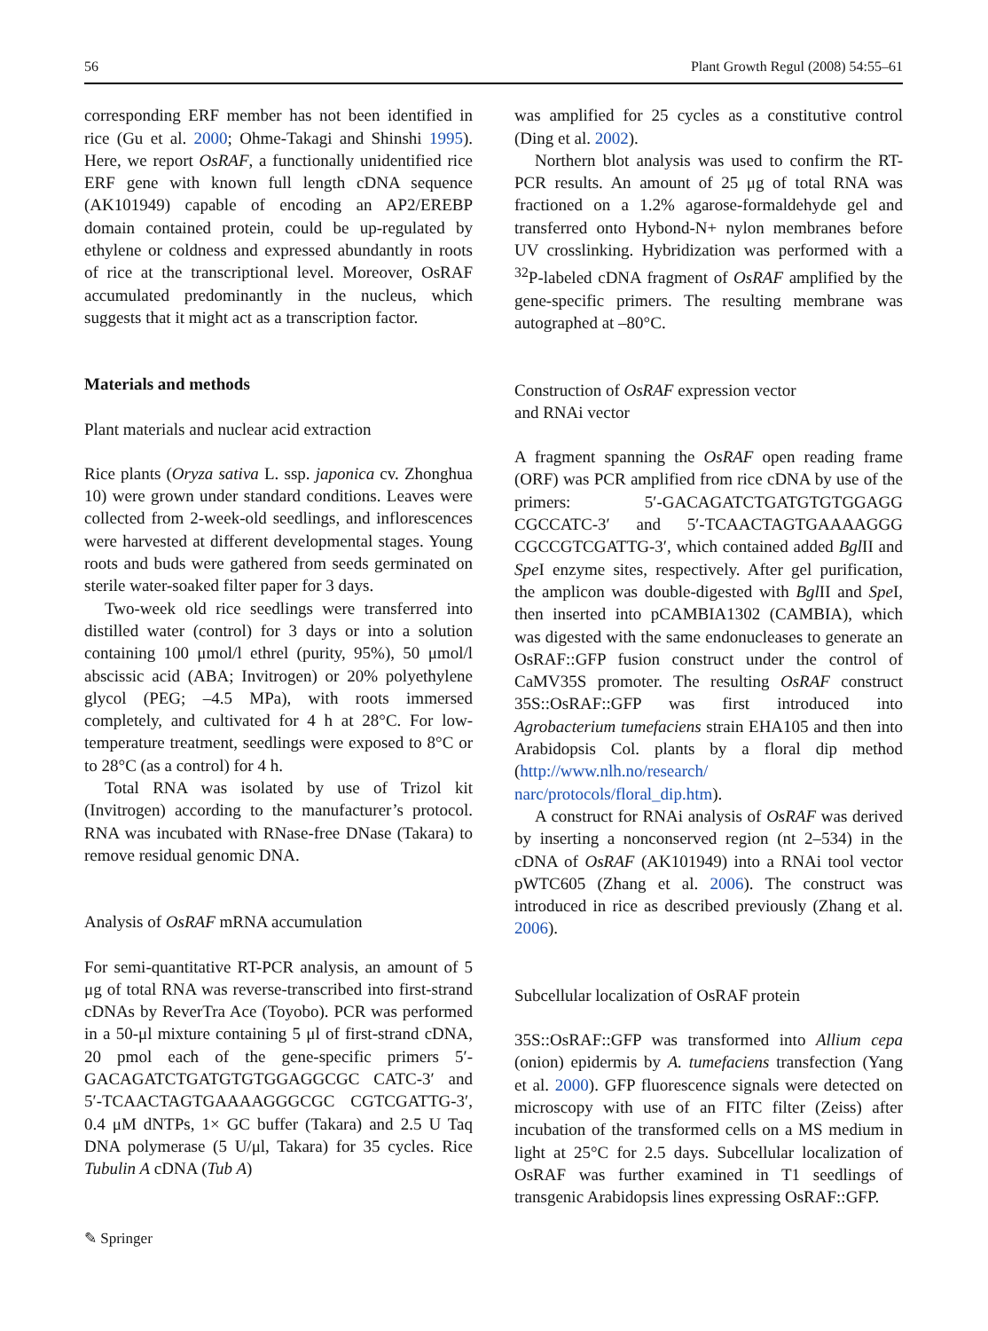56 Plant Growth Regul (2008) 54:55–61
corresponding ERF member has not been identified in rice (Gu et al. 2000; Ohme-Takagi and Shinshi 1995). Here, we report OsRAF, a functionally unidentified rice ERF gene with known full length cDNA sequence (AK101949) capable of encoding an AP2/EREBP domain contained protein, could be up-regulated by ethylene or coldness and expressed abundantly in roots of rice at the transcriptional level. Moreover, OsRAF accumulated predominantly in the nucleus, which suggests that it might act as a transcription factor.
Materials and methods
Plant materials and nuclear acid extraction
Rice plants (Oryza sativa L. ssp. japonica cv. Zhonghua 10) were grown under standard conditions. Leaves were collected from 2-week-old seedlings, and inflorescences were harvested at different developmental stages. Young roots and buds were gathered from seeds germinated on sterile water-soaked filter paper for 3 days.
Two-week old rice seedlings were transferred into distilled water (control) for 3 days or into a solution containing 100 μmol/l ethrel (purity, 95%), 50 μmol/l abscissic acid (ABA; Invitrogen) or 20% polyethylene glycol (PEG; –4.5 MPa), with roots immersed completely, and cultivated for 4 h at 28°C. For low-temperature treatment, seedlings were exposed to 8°C or to 28°C (as a control) for 4 h.
Total RNA was isolated by use of Trizol kit (Invitrogen) according to the manufacturer’s protocol. RNA was incubated with RNase-free DNase (Takara) to remove residual genomic DNA.
Analysis of OsRAF mRNA accumulation
For semi-quantitative RT-PCR analysis, an amount of 5 μg of total RNA was reverse-transcribed into first-strand cDNAs by ReverTra Ace (Toyobo). PCR was performed in a 50-μl mixture containing 5 μl of first-strand cDNA, 20 pmol each of the gene-specific primers 5′-GACAGATCTGATGTGTGGAGGCGC CATC-3′ and 5′-TCAACTAGTGAAAAGGGCGC CGTCGATTG-3′, 0.4 μM dNTPs, 1× GC buffer (Takara) and 2.5 U Taq DNA polymerase (5 U/μl, Takara) for 35 cycles. Rice Tubulin A cDNA (Tub A)
was amplified for 25 cycles as a constitutive control (Ding et al. 2002).
Northern blot analysis was used to confirm the RT-PCR results. An amount of 25 μg of total RNA was fractioned on a 1.2% agarose-formaldehyde gel and transferred onto Hybond-N+ nylon membranes before UV crosslinking. Hybridization was performed with a <sup>32</sup>P-labeled cDNA fragment of OsRAF amplified by the gene-specific primers. The resulting membrane was autographed at –80°C.
Construction of OsRAF expression vector
and RNAi vector
A fragment spanning the OsRAF open reading frame (ORF) was PCR amplified from rice cDNA by use of the primers: 5′-GACAGATCTGATGTGTGGAGG CGCCATC-3′ and 5′-TCAACTAGTGAAAAGGG CGCCGTCGATTG-3′, which contained added Bgl II and Spe I enzyme sites, respectively. After gel purification, the amplicon was double-digested with Bgl II and Spe I, then inserted into pCAMBIA1302 (CAMBIA), which was digested with the same endonucleases to generate an OsRAF::GFP fusion construct under the control of CaMV35S promoter. The resulting OsRAF construct 35S::OsRAF::GFP was first introduced into Agrobacterium tumefaciens strain EHA105 and then into Arabidopsis Col. plants by a floral dip method (http://www.nlh.no/research/ narc/protocols/floral_dip.htm).
A construct for RNAi analysis of OsRAF was derived by inserting a nonconserved region (nt 2–534) in the cDNA of OsRAF (AK101949) into a RNAi tool vector pWTC605 (Zhang et al. 2006). The construct was introduced in rice as described previously (Zhang et al. 2006).
Subcellular localization of OsRAF protein
35S::OsRAF::GFP was transformed into Allium cepa (onion) epidermis by A. tumefaciens transfection (Yang et al. 2000). GFP fluorescence signals were detected on microscopy with use of an FITC filter (Zeiss) after incubation of the transformed cells on a MS medium in light at 25°C for 2.5 days. Subcellular localization of OsRAF was further examined in T1 seedlings of transgenic Arabidopsis lines expressing OsRAF::GFP.
✎ Springer